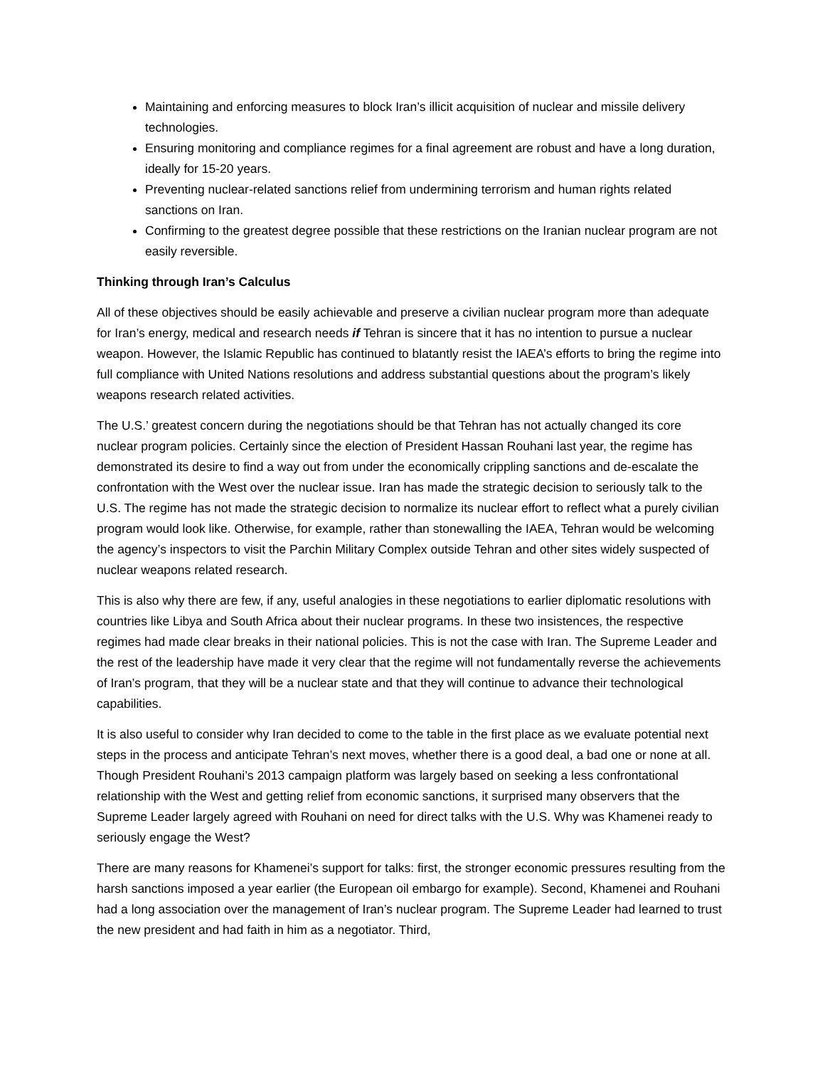Maintaining and enforcing measures to block Iran’s illicit acquisition of nuclear and missile delivery technologies.
Ensuring monitoring and compliance regimes for a final agreement are robust and have a long duration, ideally for 15-20 years.
Preventing nuclear-related sanctions relief from undermining terrorism and human rights related sanctions on Iran.
Confirming to the greatest degree possible that these restrictions on the Iranian nuclear program are not easily reversible.
Thinking through Iran’s Calculus
All of these objectives should be easily achievable and preserve a civilian nuclear program more than adequate for Iran’s energy, medical and research needs if Tehran is sincere that it has no intention to pursue a nuclear weapon. However, the Islamic Republic has continued to blatantly resist the IAEA’s efforts to bring the regime into full compliance with United Nations resolutions and address substantial questions about the program’s likely weapons research related activities.
The U.S.’ greatest concern during the negotiations should be that Tehran has not actually changed its core nuclear program policies. Certainly since the election of President Hassan Rouhani last year, the regime has demonstrated its desire to find a way out from under the economically crippling sanctions and de-escalate the confrontation with the West over the nuclear issue. Iran has made the strategic decision to seriously talk to the U.S. The regime has not made the strategic decision to normalize its nuclear effort to reflect what a purely civilian program would look like. Otherwise, for example, rather than stonewalling the IAEA, Tehran would be welcoming the agency’s inspectors to visit the Parchin Military Complex outside Tehran and other sites widely suspected of nuclear weapons related research.
This is also why there are few, if any, useful analogies in these negotiations to earlier diplomatic resolutions with countries like Libya and South Africa about their nuclear programs. In these two insistences, the respective regimes had made clear breaks in their national policies. This is not the case with Iran. The Supreme Leader and the rest of the leadership have made it very clear that the regime will not fundamentally reverse the achievements of Iran’s program, that they will be a nuclear state and that they will continue to advance their technological capabilities.
It is also useful to consider why Iran decided to come to the table in the first place as we evaluate potential next steps in the process and anticipate Tehran’s next moves, whether there is a good deal, a bad one or none at all. Though President Rouhani’s 2013 campaign platform was largely based on seeking a less confrontational relationship with the West and getting relief from economic sanctions, it surprised many observers that the Supreme Leader largely agreed with Rouhani on need for direct talks with the U.S. Why was Khamenei ready to seriously engage the West?
There are many reasons for Khamenei’s support for talks: first, the stronger economic pressures resulting from the harsh sanctions imposed a year earlier (the European oil embargo for example). Second, Khamenei and Rouhani had a long association over the management of Iran’s nuclear program. The Supreme Leader had learned to trust the new president and had faith in him as a negotiator. Third,